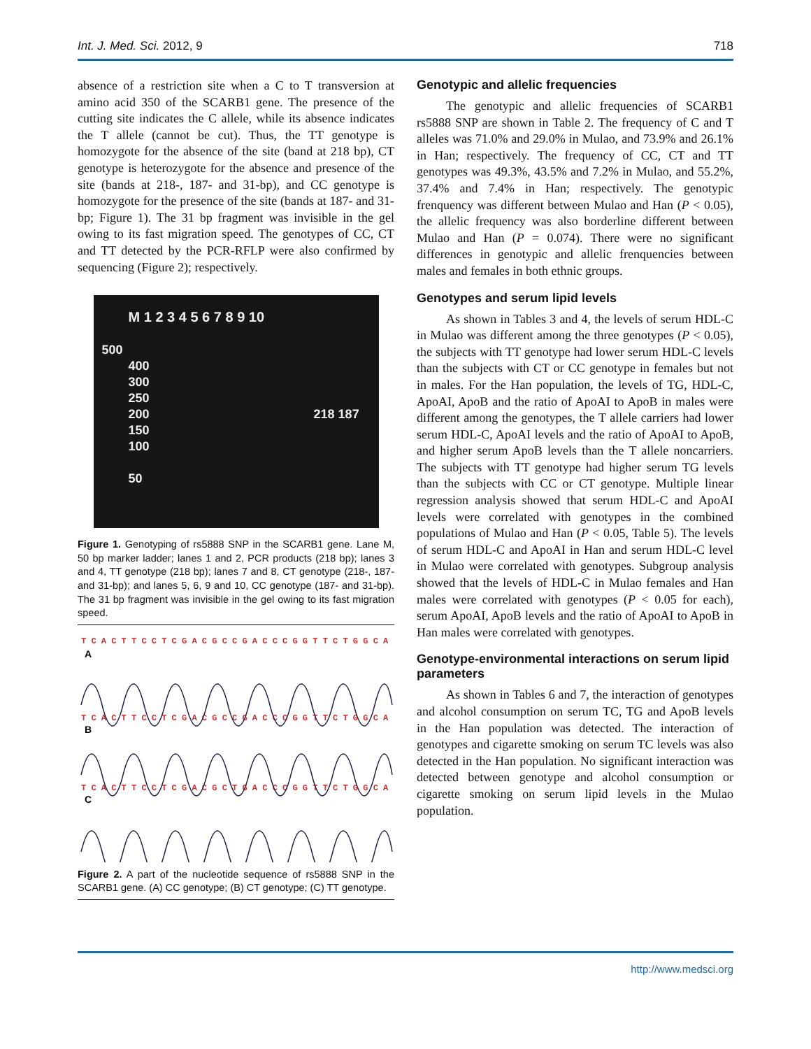Int. J. Med. Sci. 2012, 9 718
absence of a restriction site when a C to T transversion at amino acid 350 of the SCARB1 gene. The presence of the cutting site indicates the C allele, while its absence indicates the T allele (cannot be cut). Thus, the TT genotype is homozygote for the absence of the site (band at 218 bp), CT genotype is heterozygote for the absence and presence of the site (bands at 218-, 187- and 31-bp), and CC genotype is homozygote for the presence of the site (bands at 187- and 31-bp; Figure 1). The 31 bp fragment was invisible in the gel owing to its fast migration speed. The genotypes of CC, CT and TT detected by the PCR-RFLP were also confirmed by sequencing (Figure 2); respectively.
M 1 2 3 4 5 6 7 8 9 10
500
400
300
250
200 218 187
150
100
50
Figure 1. Genotyping of rs5888 SNP in the SCARB1 gene. Lane M, 50 bp marker ladder; lanes 1 and 2, PCR products (218 bp); lanes 3 and 4, TT genotype (218 bp); lanes 7 and 8, CT genotype (218-, 187- and 31-bp); and lanes 5, 6, 9 and 10, CC genotype (187- and 31-bp). The 31 bp fragment was invisible in the gel owing to its fast migration speed.
T C A C T T C C T C G A C G C C G A C C C G G T T C T G G C A
T C A C T T C C T C G A C G C C G A C C C G G T T C T G G C A
T C A C T T C C T C G A C G C T G A C C C G G T T C T G G C A
A
B
C
Figure 2. A part of the nucleotide sequence of rs5888 SNP in the SCARB1 gene. (A) CC genotype; (B) CT genotype; (C) TT genotype.
Genotypic and allelic frequencies
The genotypic and allelic frequencies of SCARB1 rs5888 SNP are shown in Table 2. The frequency of C and T alleles was 71.0% and 29.0% in Mulao, and 73.9% and 26.1% in Han; respectively. The frequency of CC, CT and TT genotypes was 49.3%, 43.5% and 7.2% in Mulao, and 55.2%, 37.4% and 7.4% in Han; respectively. The genotypic frenquency was different between Mulao and Han (P < 0.05), the allelic frequency was also borderline different between Mulao and Han (P = 0.074). There were no significant differences in genotypic and allelic frenquencies between males and females in both ethnic groups.
Genotypes and serum lipid levels
As shown in Tables 3 and 4, the levels of serum HDL-C in Mulao was different among the three genotypes (P < 0.05), the subjects with TT genotype had lower serum HDL-C levels than the subjects with CT or CC genotype in females but not in males. For the Han population, the levels of TG, HDL-C, ApoAI, ApoB and the ratio of ApoAI to ApoB in males were different among the genotypes, the T allele carriers had lower serum HDL-C, ApoAI levels and the ratio of ApoAI to ApoB, and higher serum ApoB levels than the T allele noncarriers. The subjects with TT genotype had higher serum TG levels than the subjects with CC or CT genotype. Multiple linear regression analysis showed that serum HDL-C and ApoAI levels were correlated with genotypes in the combined populations of Mulao and Han (P < 0.05, Table 5). The levels of serum HDL-C and ApoAI in Han and serum HDL-C level in Mulao were correlated with genotypes. Subgroup analysis showed that the levels of HDL-C in Mulao females and Han males were correlated with genotypes (P < 0.05 for each), serum ApoAI, ApoB levels and the ratio of ApoAI to ApoB in Han males were correlated with genotypes.
Genotype-environmental interactions on serum lipid parameters
As shown in Tables 6 and 7, the interaction of genotypes and alcohol consumption on serum TC, TG and ApoB levels in the Han population was detected. The interaction of genotypes and cigarette smoking on serum TC levels was also detected in the Han population. No significant interaction was detected between genotype and alcohol consumption or cigarette smoking on serum lipid levels in the Mulao population.
http://www.medsci.org